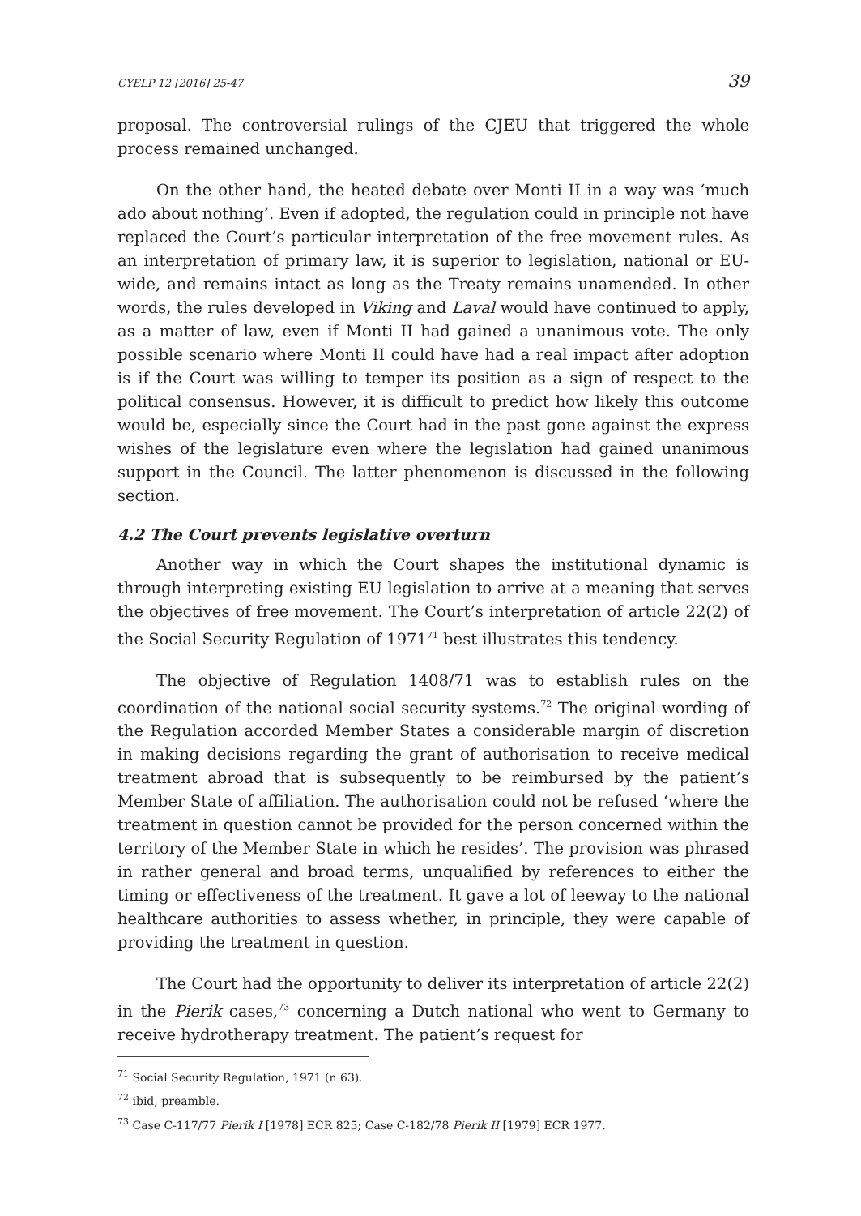CYELP 12 [2016] 25-47 39
proposal. The controversial rulings of the CJEU that triggered the whole process remained unchanged.
On the other hand, the heated debate over Monti II in a way was ‘much ado about nothing’. Even if adopted, the regulation could in principle not have replaced the Court’s particular interpretation of the free movement rules. As an interpretation of primary law, it is superior to legislation, national or EU-wide, and remains intact as long as the Treaty remains unamended. In other words, the rules developed in Viking and Laval would have continued to apply, as a matter of law, even if Monti II had gained a unanimous vote. The only possible scenario where Monti II could have had a real impact after adoption is if the Court was willing to temper its position as a sign of respect to the political consensus. However, it is difficult to predict how likely this outcome would be, especially since the Court had in the past gone against the express wishes of the legislature even where the legislation had gained unanimous support in the Council. The latter phenomenon is discussed in the following section.
4.2 The Court prevents legislative overturn
Another way in which the Court shapes the institutional dynamic is through interpreting existing EU legislation to arrive at a meaning that serves the objectives of free movement. The Court’s interpretation of article 22(2) of the Social Security Regulation of 1971<sup>71</sup> best illustrates this tendency.
The objective of Regulation 1408/71 was to establish rules on the coordination of the national social security systems.<sup>72</sup> The original wording of the Regulation accorded Member States a considerable margin of discretion in making decisions regarding the grant of authorisation to receive medical treatment abroad that is subsequently to be reimbursed by the patient’s Member State of affiliation. The authorisation could not be refused ‘where the treatment in question cannot be provided for the person concerned within the territory of the Member State in which he resides’. The provision was phrased in rather general and broad terms, unqualified by references to either the timing or effectiveness of the treatment. It gave a lot of leeway to the national healthcare authorities to assess whether, in principle, they were capable of providing the treatment in question.
The Court had the opportunity to deliver its interpretation of article 22(2) in the Pierik cases,<sup>73</sup> concerning a Dutch national who went to Germany to receive hydrotherapy treatment. The patient’s request for
<sup>71</sup> Social Security Regulation, 1971 (n 63).
<sup>72</sup> ibid, preamble.
<sup>73</sup> Case C-117/77 Pierik I [1978] ECR 825; Case C-182/78 Pierik II [1979] ECR 1977.